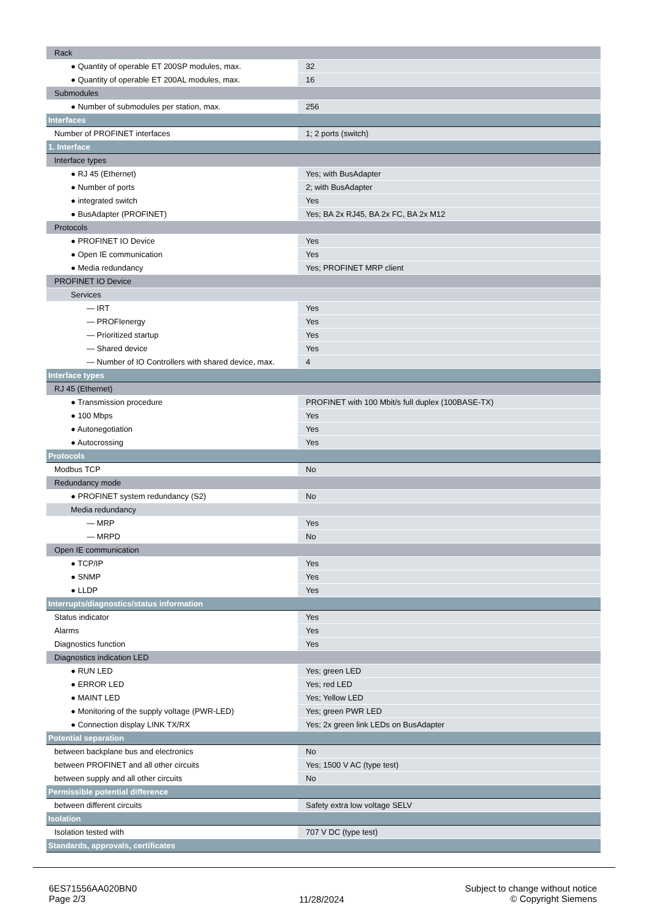| Rack | |
| ● Quantity of operable ET 200SP modules, max. | 32 |
| ● Quantity of operable ET 200AL modules, max. | 16 |
| Submodules | |
| ● Number of submodules per station, max. | 256 |
| Interfaces | |
| Number of PROFINET interfaces | 1; 2 ports (switch) |
| 1. Interface | |
| Interface types | |
| ● RJ 45 (Ethernet) | Yes; with BusAdapter |
| ● Number of ports | 2; with BusAdapter |
| ● integrated switch | Yes |
| ● BusAdapter (PROFINET) | Yes; BA 2x RJ45, BA 2x FC, BA 2x M12 |
| Protocols | |
| ● PROFINET IO Device | Yes |
| ● Open IE communication | Yes |
| ● Media redundancy | Yes; PROFINET MRP client |
| PROFINET IO Device | |
| Services | |
| — IRT | Yes |
| — PROFIenergy | Yes |
| — Prioritized startup | Yes |
| — Shared device | Yes |
| — Number of IO Controllers with shared device, max. | 4 |
| Interface types | |
| RJ 45 (Ethernet) | |
| ● Transmission procedure | PROFINET with 100 Mbit/s full duplex (100BASE-TX) |
| ● 100 Mbps | Yes |
| ● Autonegotiation | Yes |
| ● Autocrossing | Yes |
| Protocols | |
| Modbus TCP | No |
| Redundancy mode | |
| ● PROFINET system redundancy (S2) | No |
| Media redundancy | |
| — MRP | Yes |
| — MRPD | No |
| Open IE communication | |
| ● TCP/IP | Yes |
| ● SNMP | Yes |
| ● LLDP | Yes |
| Interrupts/diagnostics/status information | |
| Status indicator | Yes |
| Alarms | Yes |
| Diagnostics function | Yes |
| Diagnostics indication LED | |
| ● RUN LED | Yes; green LED |
| ● ERROR LED | Yes; red LED |
| ● MAINT LED | Yes; Yellow LED |
| ● Monitoring of the supply voltage (PWR-LED) | Yes; green PWR LED |
| ● Connection display LINK TX/RX | Yes; 2x green link LEDs on BusAdapter |
| Potential separation | |
| between backplane bus and electronics | No |
| between PROFINET and all other circuits | Yes; 1500 V AC (type test) |
| between supply and all other circuits | No |
| Permissible potential difference | |
| between different circuits | Safety extra low voltage SELV |
| Isolation | |
| Isolation tested with | 707 V DC (type test) |
| Standards, approvals, certificates | |
6ES71556AA020BN0
Page 2/3
11/28/2024
Subject to change without notice
© Copyright Siemens